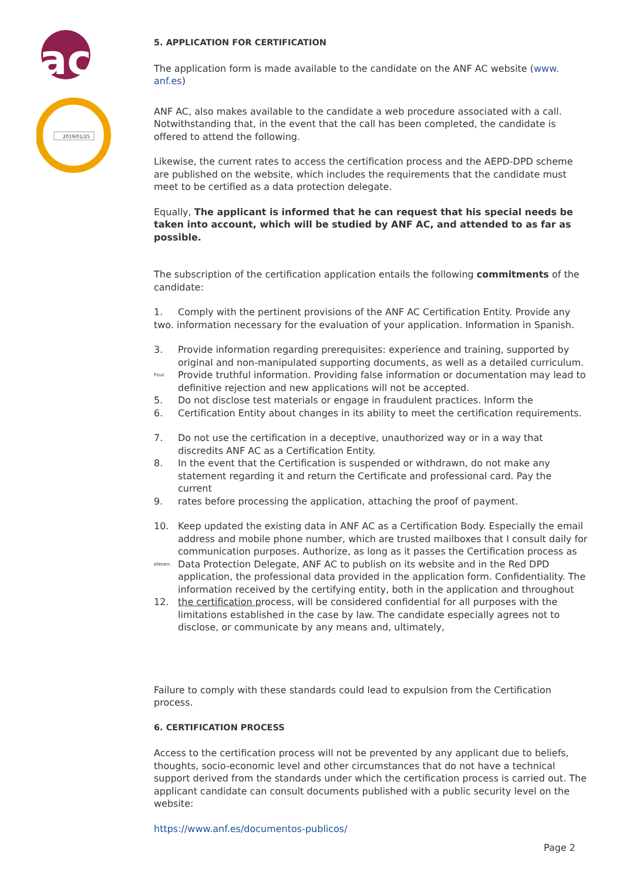ac
2019/01/25
5. APPLICATION FOR CERTIFICATION
The application form is made available to the candidate on the ANF AC website (www. anf.es)
ANF AC, also makes available to the candidate a web procedure associated with a call. Notwithstanding that, in the event that the call has been completed, the candidate is offered to attend the following.
Likewise, the current rates to access the certification process and the AEPD-DPD scheme are published on the website, which includes the requirements that the candidate must meet to be certified as a data protection delegate.
Equally, The applicant is informed that he can request that his special needs be taken into account, which will be studied by ANF AC, and attended to as far as possible.
The subscription of the certification application entails the following commitments of the candidate:
1. Comply with the pertinent provisions of the ANF AC Certification Entity. Provide any
two. information necessary for the evaluation of your application. Information in Spanish.
3. Provide information regarding prerequisites: experience and training, supported by original and non-manipulated supporting documents, as well as a detailed curriculum.
Four. Provide truthful information. Providing false information or documentation may lead to definitive rejection and new applications will not be accepted.
5. Do not disclose test materials or engage in fraudulent practices. Inform the
6. Certification Entity about changes in its ability to meet the certification requirements.
7. Do not use the certification in a deceptive, unauthorized way or in a way that discredits ANF AC as a Certification Entity.
8. In the event that the Certification is suspended or withdrawn, do not make any statement regarding it and return the Certificate and professional card. Pay the current
9. rates before processing the application, attaching the proof of payment.
10. Keep updated the existing data in ANF AC as a Certification Body. Especially the email address and mobile phone number, which are trusted mailboxes that I consult daily for communication purposes. Authorize, as long as it passes the Certification process as
eleven. Data Protection Delegate, ANF AC to publish on its website and in the Red DPD application, the professional data provided in the application form. Confidentiality. The information received by the certifying entity, both in the application and throughout
12. the certification process, will be considered confidential for all purposes with the limitations established in the case by law. The candidate especially agrees not to disclose, or communicate by any means and, ultimately,
Failure to comply with these standards could lead to expulsion from the Certification process.
6. CERTIFICATION PROCESS
Access to the certification process will not be prevented by any applicant due to beliefs, thoughts, socio-economic level and other circumstances that do not have a technical support derived from the standards under which the certification process is carried out. The applicant candidate can consult documents published with a public security level on the website:
https://www.anf.es/documentos-publicos/
Page 2